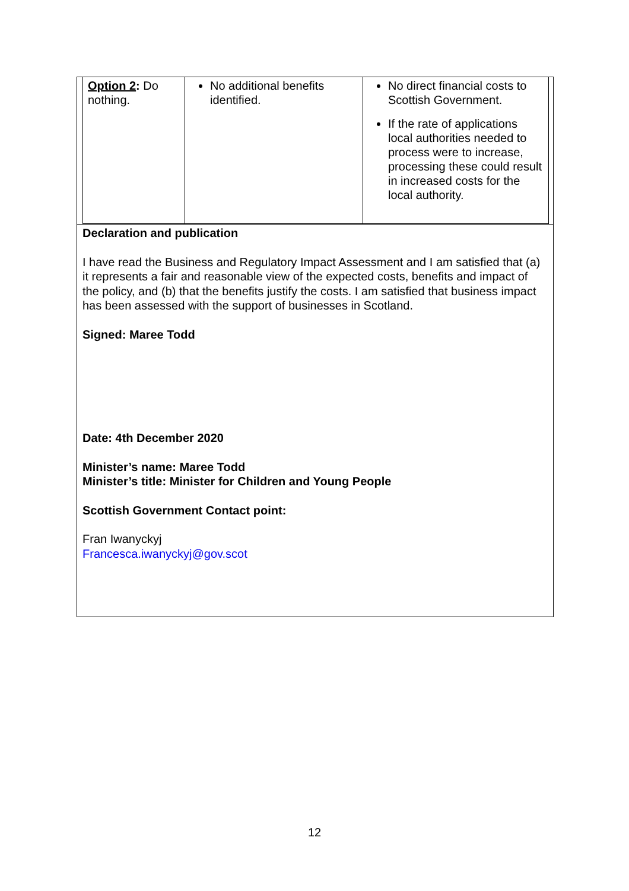| Option 2 : Do nothing. | No additional benefits identified. | No direct financial costs to Scottish Government. If the rate of applications local authorities needed to process were to increase, processing these could result in increased costs for the local authority. |
Declaration and publication
I have read the Business and Regulatory Impact Assessment and I am satisfied that (a) it represents a fair and reasonable view of the expected costs, benefits and impact of the policy, and (b) that the benefits justify the costs. I am satisfied that business impact has been assessed with the support of businesses in Scotland.
Signed: Maree Todd
Date: 4th December 2020
Minister’s name: Maree Todd
Minister’s title: Minister for Children and Young People
Scottish Government Contact point:
Fran Iwanyckyj
Francesca.iwanyckyj@gov.scot
12